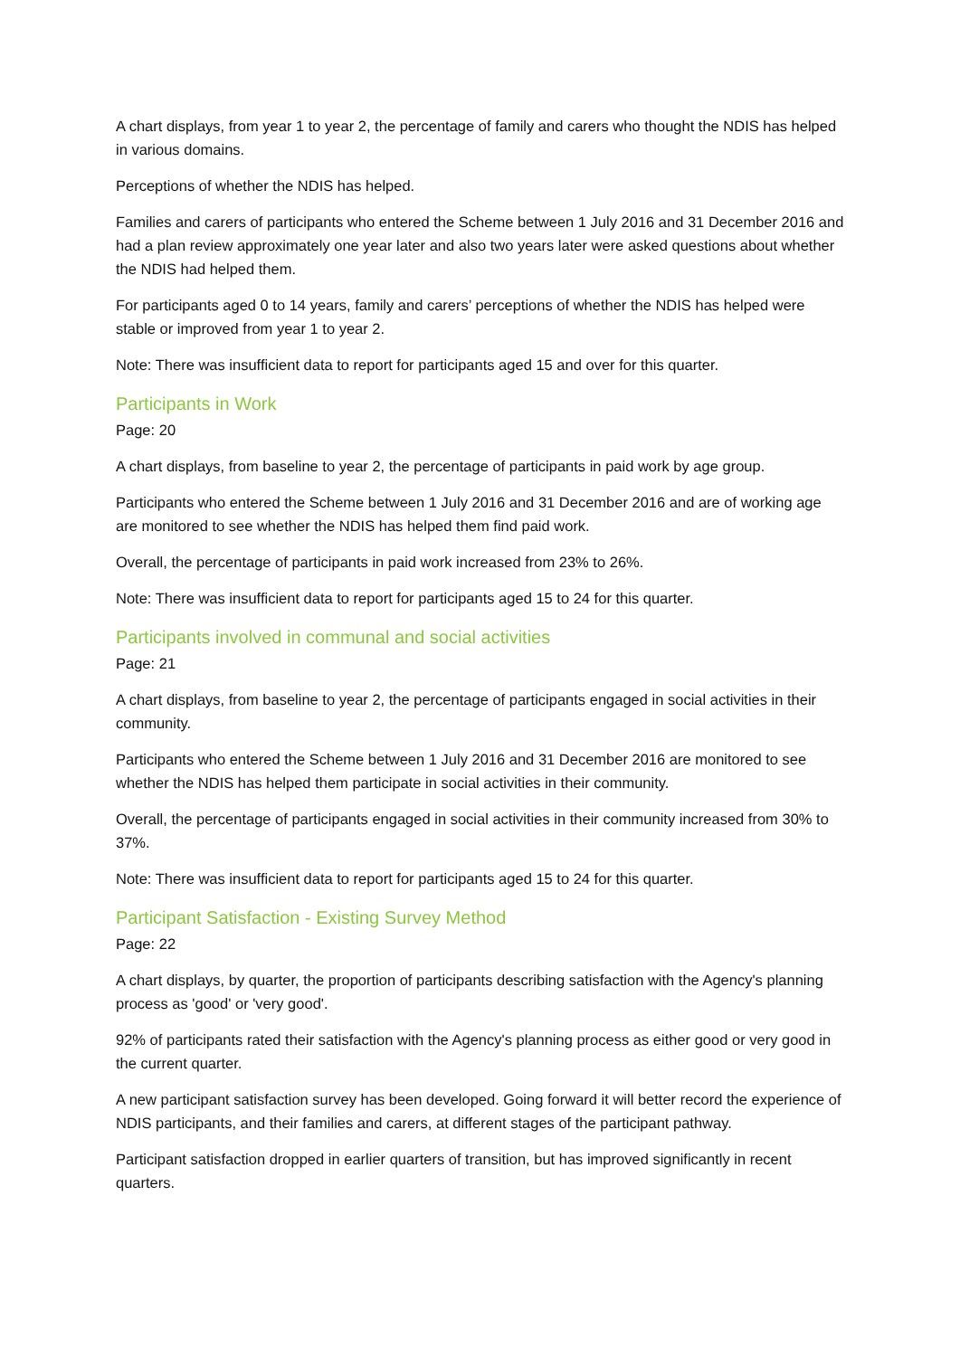A chart displays, from year 1 to year 2, the percentage of family and carers who thought the NDIS has helped in various domains.
Perceptions of whether the NDIS has helped.
Families and carers of participants who entered the Scheme between 1 July 2016 and 31 December 2016 and had a plan review approximately one year later and also two years later were asked questions about whether the NDIS had helped them.
For participants aged 0 to 14 years, family and carers’ perceptions of whether the NDIS has helped were stable or improved from year 1 to year 2.
Note: There was insufficient data to report for participants aged 15 and over for this quarter.
Participants in Work
Page: 20
A chart displays, from baseline to year 2, the percentage of participants in paid work by age group.
Participants who entered the Scheme between 1 July 2016 and 31 December 2016 and are of working age are monitored to see whether the NDIS has helped them find paid work.
Overall, the percentage of participants in paid work increased from 23% to 26%.
Note: There was insufficient data to report for participants aged 15 to 24 for this quarter.
Participants involved in communal and social activities
Page: 21
A chart displays, from baseline to year 2, the percentage of participants engaged in social activities in their community.
Participants who entered the Scheme between 1 July 2016 and 31 December 2016 are monitored to see whether the NDIS has helped them participate in social activities in their community.
Overall, the percentage of participants engaged in social activities in their community increased from 30% to 37%.
Note: There was insufficient data to report for participants aged 15 to 24 for this quarter.
Participant Satisfaction - Existing Survey Method
Page: 22
A chart displays, by quarter, the proportion of participants describing satisfaction with the Agency's planning process as 'good' or 'very good'.
92% of participants rated their satisfaction with the Agency's planning process as either good or very good in the current quarter.
A new participant satisfaction survey has been developed. Going forward it will better record the experience of NDIS participants, and their families and carers, at different stages of the participant pathway.
Participant satisfaction dropped in earlier quarters of transition, but has improved significantly in recent quarters.